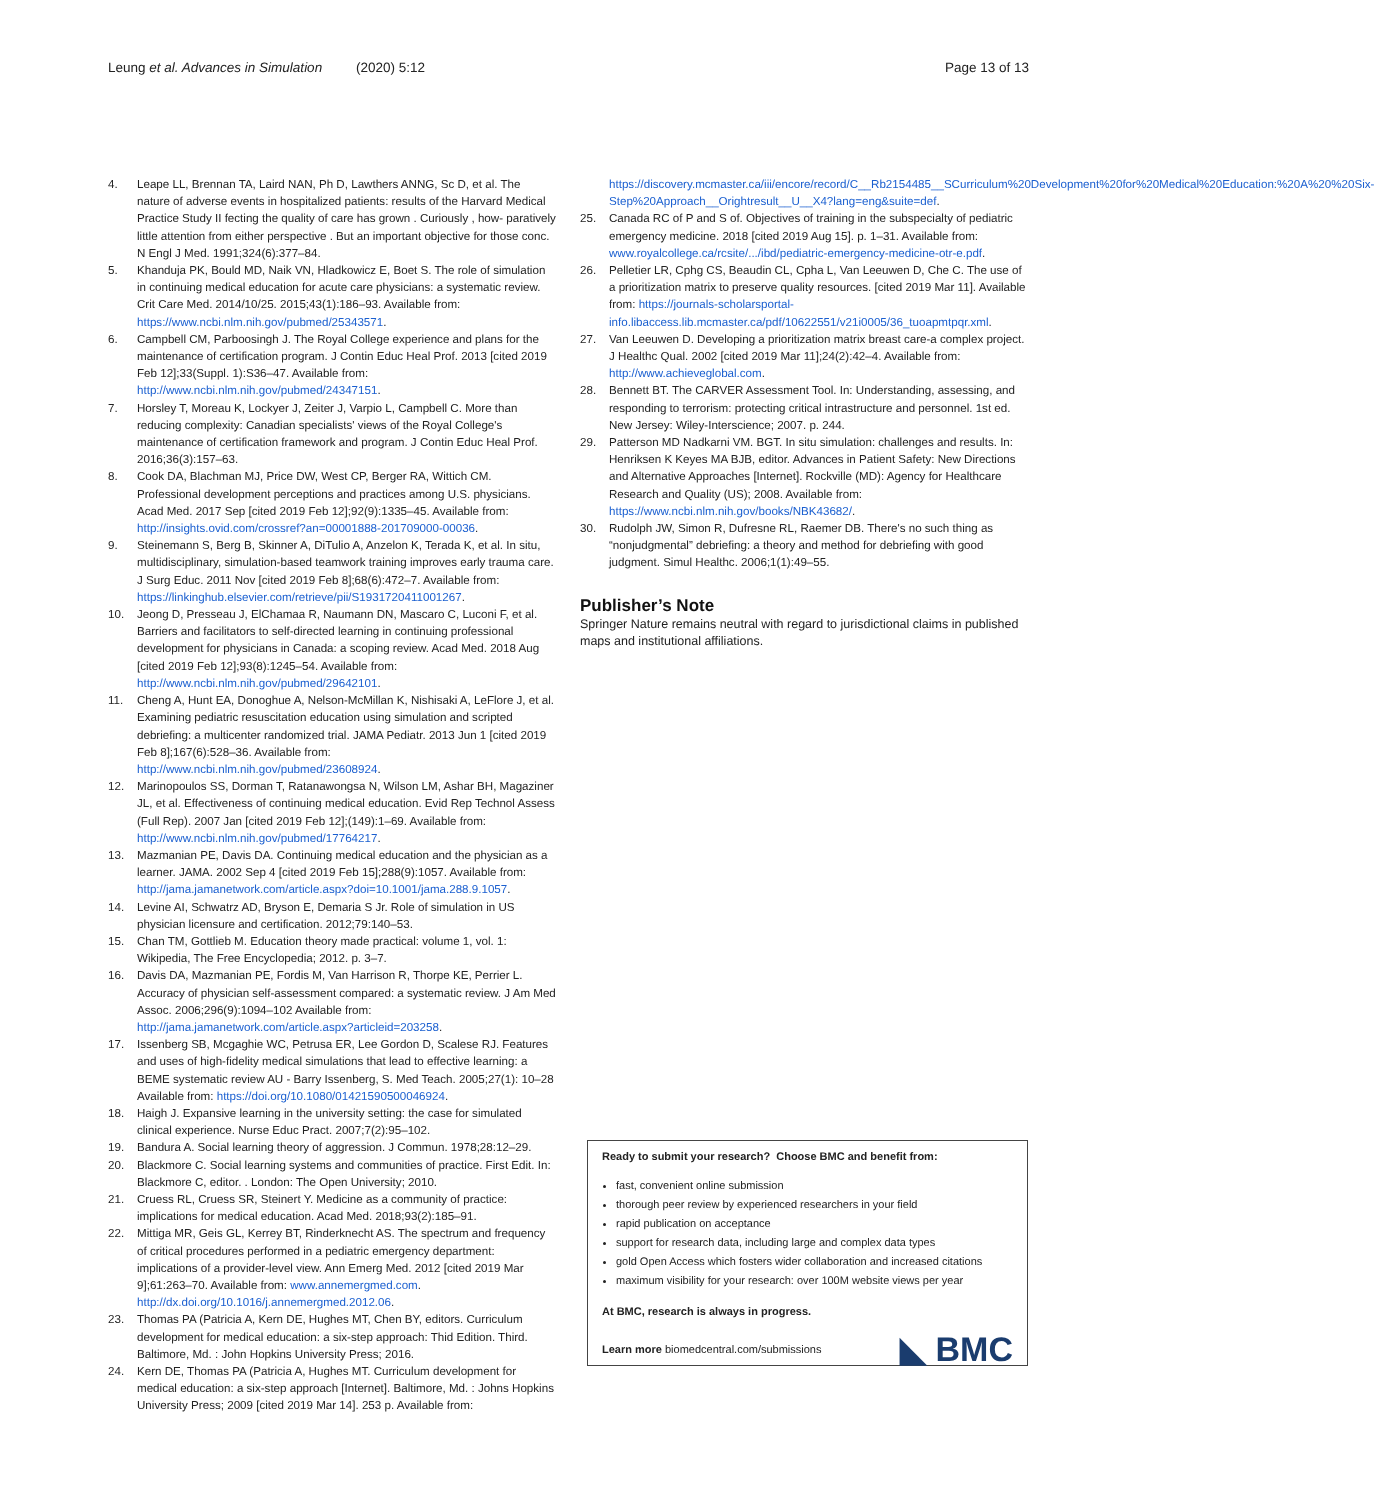Leung et al. Advances in Simulation (2020) 5:12 Page 13 of 13
4. Leape LL, Brennan TA, Laird NAN, Ph D, Lawthers ANNG, Sc D, et al. The nature of adverse events in hospitalized patients: results of the Harvard Medical Practice Study II fecting the quality of care has grown . Curiously , how- paratively little attention from either perspective . But an important objective for those conc. N Engl J Med. 1991;324(6):377–84.
5. Khanduja PK, Bould MD, Naik VN, Hladkowicz E, Boet S. The role of simulation in continuing medical education for acute care physicians: a systematic review. Crit Care Med. 2014/10/25. 2015;43(1):186–93. Available from: https://www.ncbi.nlm.nih.gov/pubmed/25343571.
6. Campbell CM, Parboosingh J. The Royal College experience and plans for the maintenance of certification program. J Contin Educ Heal Prof. 2013 [cited 2019 Feb 12];33(Suppl. 1):S36–47. Available from: http://www.ncbi.nlm.nih.gov/pubmed/24347151.
7. Horsley T, Moreau K, Lockyer J, Zeiter J, Varpio L, Campbell C. More than reducing complexity: Canadian specialists' views of the Royal College's maintenance of certification framework and program. J Contin Educ Heal Prof. 2016;36(3):157–63.
8. Cook DA, Blachman MJ, Price DW, West CP, Berger RA, Wittich CM. Professional development perceptions and practices among U.S. physicians. Acad Med. 2017 Sep [cited 2019 Feb 12];92(9):1335–45. Available from: http://insights.ovid.com/crossref?an=00001888-201709000-00036.
9. Steinemann S, Berg B, Skinner A, DiTulio A, Anzelon K, Terada K, et al. In situ, multidisciplinary, simulation-based teamwork training improves early trauma care. J Surg Educ. 2011 Nov [cited 2019 Feb 8];68(6):472–7. Available from: https://linkinghub.elsevier.com/retrieve/pii/S1931720411001267.
10. Jeong D, Presseau J, ElChamaa R, Naumann DN, Mascaro C, Luconi F, et al. Barriers and facilitators to self-directed learning in continuing professional development for physicians in Canada: a scoping review. Acad Med. 2018 Aug [cited 2019 Feb 12];93(8):1245–54. Available from: http://www.ncbi.nlm.nih.gov/pubmed/29642101.
11. Cheng A, Hunt EA, Donoghue A, Nelson-McMillan K, Nishisaki A, LeFlore J, et al. Examining pediatric resuscitation education using simulation and scripted debriefing: a multicenter randomized trial. JAMA Pediatr. 2013 Jun 1 [cited 2019 Feb 8];167(6):528–36. Available from: http://www.ncbi.nlm.nih.gov/pubmed/23608924.
12. Marinopoulos SS, Dorman T, Ratanawongsa N, Wilson LM, Ashar BH, Magaziner JL, et al. Effectiveness of continuing medical education. Evid Rep Technol Assess (Full Rep). 2007 Jan [cited 2019 Feb 12];(149):1–69. Available from: http://www.ncbi.nlm.nih.gov/pubmed/17764217.
13. Mazmanian PE, Davis DA. Continuing medical education and the physician as a learner. JAMA. 2002 Sep 4 [cited 2019 Feb 15];288(9):1057. Available from: http://jama.jamanetwork.com/article.aspx?doi=10.1001/jama.288.9.1057.
14. Levine AI, Schwatrz AD, Bryson E, Demaria S Jr. Role of simulation in US physician licensure and certification. 2012;79:140–53.
15. Chan TM, Gottlieb M. Education theory made practical: volume 1, vol. 1: Wikipedia, The Free Encyclopedia; 2012. p. 3–7.
16. Davis DA, Mazmanian PE, Fordis M, Van Harrison R, Thorpe KE, Perrier L. Accuracy of physician self-assessment compared: a systematic review. J Am Med Assoc. 2006;296(9):1094–102 Available from: http://jama.jamanetwork.com/article.aspx?articleid=203258.
17. Issenberg SB, Mcgaghie WC, Petrusa ER, Lee Gordon D, Scalese RJ. Features and uses of high-fidelity medical simulations that lead to effective learning: a BEME systematic review AU - Barry Issenberg, S. Med Teach. 2005;27(1): 10–28 Available from: https://doi.org/10.1080/01421590500046924.
18. Haigh J. Expansive learning in the university setting: the case for simulated clinical experience. Nurse Educ Pract. 2007;7(2):95–102.
19. Bandura A. Social learning theory of aggression. J Commun. 1978;28:12–29.
20. Blackmore C. Social learning systems and communities of practice. First Edit. In: Blackmore C, editor. . London: The Open University; 2010.
21. Cruess RL, Cruess SR, Steinert Y. Medicine as a community of practice: implications for medical education. Acad Med. 2018;93(2):185–91.
22. Mittiga MR, Geis GL, Kerrey BT, Rinderknecht AS. The spectrum and frequency of critical procedures performed in a pediatric emergency department: implications of a provider-level view. Ann Emerg Med. 2012 [cited 2019 Mar 9];61:263–70. Available from: www.annemergmed.com. http://dx.doi.org/10.1016/j.annemergmed.2012.06.
23. Thomas PA (Patricia A, Kern DE, Hughes MT, Chen BY, editors. Curriculum development for medical education: a six-step approach: Thid Edition. Third. Baltimore, Md. : John Hopkins University Press; 2016.
24. Kern DE, Thomas PA (Patricia A, Hughes MT. Curriculum development for medical education: a six-step approach [Internet]. Baltimore, Md. : Johns Hopkins University Press; 2009 [cited 2019 Mar 14]. 253 p. Available from:
https://discovery.mcmaster.ca/iii/encore/record/C__Rb2154485__SCurriculum%20Development%20for%20Medical%20Education:%20A%20%20Six-Step%20Approach__Orightresult__U__X4?lang=eng&suite=def.
25. Canada RC of P and S of. Objectives of training in the subspecialty of pediatric emergency medicine. 2018 [cited 2019 Aug 15]. p. 1–31. Available from: www.royalcollege.ca/rcsite/.../ibd/pediatric-emergency-medicine-otr-e.pdf.
26. Pelletier LR, Cphg CS, Beaudin CL, Cpha L, Van Leeuwen D, Che C. The use of a prioritization matrix to preserve quality resources. [cited 2019 Mar 11]. Available from: https://journals-scholarsportal-info.libaccess.lib.mcmaster.ca/pdf/10622551/v21i0005/36_tuoapmtpqr.xml.
27. Van Leeuwen D. Developing a prioritization matrix breast care-a complex project. J Healthc Qual. 2002 [cited 2019 Mar 11];24(2):42–4. Available from: http://www.achieveglobal.com.
28. Bennett BT. The CARVER Assessment Tool. In: Understanding, assessing, and responding to terrorism: protecting critical intrastructure and personnel. 1st ed. New Jersey: Wiley-Interscience; 2007. p. 244.
29. Patterson MD Nadkarni VM. BGT. In situ simulation: challenges and results. In: Henriksen K Keyes MA BJB, editor. Advances in Patient Safety: New Directions and Alternative Approaches [Internet]. Rockville (MD): Agency for Healthcare Research and Quality (US); 2008. Available from: https://www.ncbi.nlm.nih.gov/books/NBK43682/.
30. Rudolph JW, Simon R, Dufresne RL, Raemer DB. There's no such thing as “nonjudgmental” debriefing: a theory and method for debriefing with good judgment. Simul Healthc. 2006;1(1):49–55.
Publisher’s Note
Springer Nature remains neutral with regard to jurisdictional claims in published maps and institutional affiliations.
Ready to submit your research? Choose BMC and benefit from:
fast, convenient online submission
thorough peer review by experienced researchers in your field
rapid publication on acceptance
support for research data, including large and complex data types
gold Open Access which fosters wider collaboration and increased citations
maximum visibility for your research: over 100M website views per year
At BMC, research is always in progress.
Learn more biomedcentral.com/submissions
◣ BMC